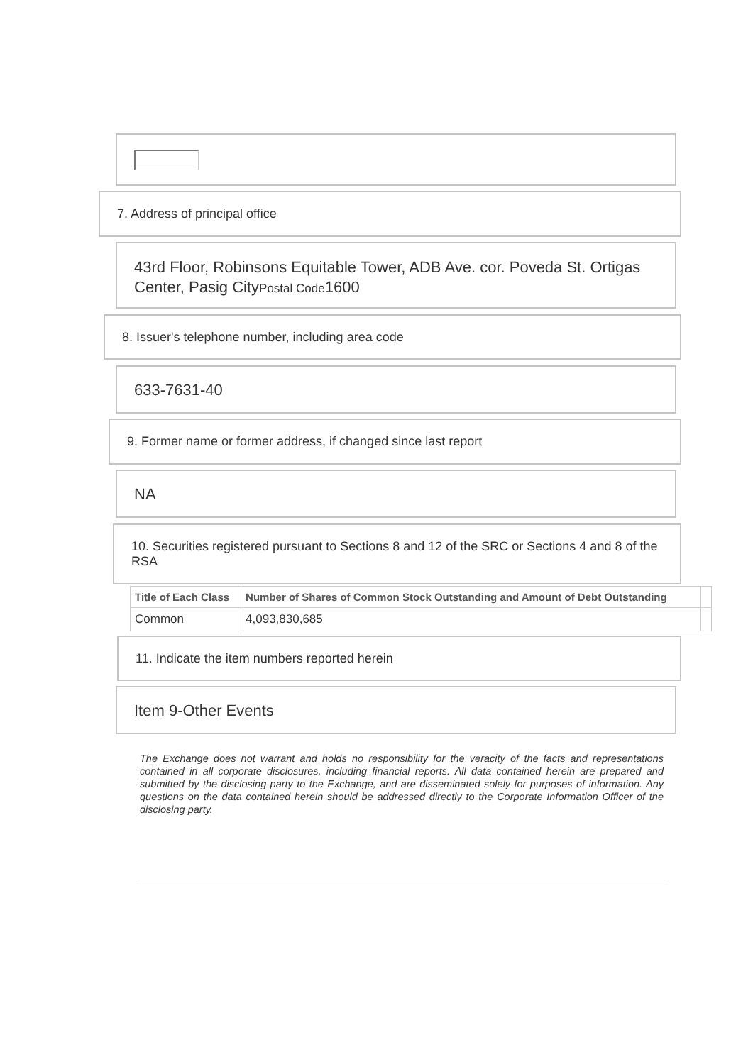7. Address of principal office
43rd Floor, Robinsons Equitable Tower, ADB Ave. cor. Poveda St. Ortigas Center, Pasig CityPostal Code1600
8. Issuer's telephone number, including area code
633-7631-40
9. Former name or former address, if changed since last report
NA
10. Securities registered pursuant to Sections 8 and 12 of the SRC or Sections 4 and 8 of the RSA
| Title of Each Class | Number of Shares of Common Stock Outstanding and Amount of Debt Outstanding | |
| --- | --- | --- |
| Common | 4,093,830,685 | |
11. Indicate the item numbers reported herein
Item 9-Other Events
The Exchange does not warrant and holds no responsibility for the veracity of the facts and representations contained in all corporate disclosures, including financial reports. All data contained herein are prepared and submitted by the disclosing party to the Exchange, and are disseminated solely for purposes of information. Any questions on the data contained herein should be addressed directly to the Corporate Information Officer of the disclosing party.